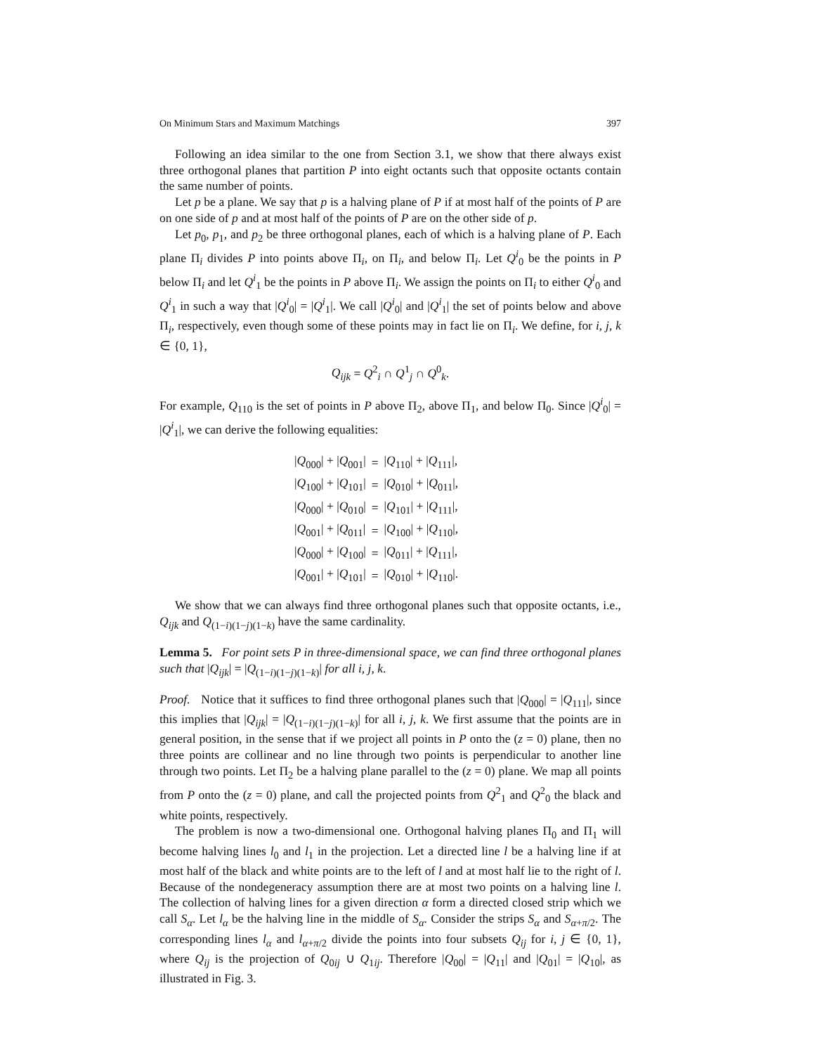On Minimum Stars and Maximum Matchings 397
Following an idea similar to the one from Section 3.1, we show that there always exist three orthogonal planes that partition P into eight octants such that opposite octants contain the same number of points.
Let p be a plane. We say that p is a halving plane of P if at most half of the points of P are on one side of p and at most half of the points of P are on the other side of p.
Let p<sub>0</sub>, p<sub>1</sub>, and p<sub>2</sub> be three orthogonal planes, each of which is a halving plane of P. Each plane Π<sub>i</sub> divides P into points above Π<sub>i</sub>, on Π<sub>i</sub>, and below Π<sub>i</sub>. Let Q<sup>i</sup><sub>0</sub> be the points in P below Π<sub>i</sub> and let Q<sup>i</sup><sub>1</sub> be the points in P above Π<sub>i</sub>. We assign the points on Π<sub>i</sub> to either Q<sup>i</sup><sub>0</sub> and Q<sup>i</sup><sub>1</sub> in such a way that |Q<sup>i</sup><sub>0</sub>| = |Q<sup>i</sup><sub>1</sub>|. We call |Q<sup>i</sup><sub>0</sub>| and |Q<sup>i</sup><sub>1</sub>| the set of points below and above Π<sub>i</sub>, respectively, even though some of these points may in fact lie on Π<sub>i</sub>. We define, for i, j, k ∈ {0, 1},
Q<sub>ijk</sub> = Q<sup>2</sup><sub>i</sub> ∩ Q<sup>1</sup><sub>j</sub> ∩ Q<sup>0</sup><sub>k</sub>.
For example, Q<sub>110</sub> is the set of points in P above Π<sub>2</sub>, above Π<sub>1</sub>, and below Π<sub>0</sub>. Since |Q<sup>i</sup><sub>0</sub>| = |Q<sup>i</sup><sub>1</sub>|, we can derive the following equalities:
| / Q<sub>000</sub>/ + / Q<sub>001</sub>/ | = | / Q<sub>110</sub>/ + / Q<sub>111</sub>/, |
| / Q<sub>100</sub>/ + / Q<sub>101</sub>/ | = | / Q<sub>010</sub>/ + / Q<sub>011</sub>/, |
| / Q<sub>000</sub>/ + / Q<sub>010</sub>/ | = | / Q<sub>101</sub>/ + / Q<sub>111</sub>/, |
| / Q<sub>001</sub>/ + / Q<sub>011</sub>/ | = | / Q<sub>100</sub>/ + / Q<sub>110</sub>/, |
| / Q<sub>000</sub>/ + / Q<sub>100</sub>/ | = | / Q<sub>011</sub>/ + / Q<sub>111</sub>/, |
| / Q<sub>001</sub>/ + / Q<sub>101</sub>/ | = | / Q<sub>010</sub>/ + / Q<sub>110</sub>/. |
We show that we can always find three orthogonal planes such that opposite octants, i.e., Q<sub>ijk</sub> and Q<sub>(1−i)(1−j)(1−k)</sub> have the same cardinality.
Lemma 5. For point sets P in three-dimensional space, we can find three orthogonal planes such that |Q<sub>ijk</sub>| = |Q<sub>(1−i)(1−j)(1−k)</sub>| for all i, j, k.
Proof. Notice that it suffices to find three orthogonal planes such that |Q<sub>000</sub>| = |Q<sub>111</sub>|, since this implies that |Q<sub>ijk</sub>| = |Q<sub>(1−i)(1−j)(1−k)</sub>| for all i, j, k. We first assume that the points are in general position, in the sense that if we project all points in P onto the (z = 0) plane, then no three points are collinear and no line through two points is perpendicular to another line through two points. Let Π<sub>2</sub> be a halving plane parallel to the (z = 0) plane. We map all points from P onto the (z = 0) plane, and call the projected points from Q<sup>2</sup><sub>1</sub> and Q<sup>2</sup><sub>0</sub> the black and white points, respectively.
The problem is now a two-dimensional one. Orthogonal halving planes Π<sub>0</sub> and Π<sub>1</sub> will become halving lines l<sub>0</sub> and l<sub>1</sub> in the projection. Let a directed line l be a halving line if at most half of the black and white points are to the left of l and at most half lie to the right of l. Because of the nondegeneracy assumption there are at most two points on a halving line l. The collection of halving lines for a given direction α form a directed closed strip which we call S<sub>α</sub>. Let l<sub>α</sub> be the halving line in the middle of S<sub>α</sub>. Consider the strips S<sub>α</sub> and S<sub>α+π/2</sub>. The corresponding lines l<sub>α</sub> and l<sub>α+π/2</sub> divide the points into four subsets Q<sub>ij</sub> for i, j ∈ {0, 1}, where Q<sub>ij</sub> is the projection of Q<sub>0ij</sub> ∪ Q<sub>1ij</sub>. Therefore |Q<sub>00</sub>| = |Q<sub>11</sub>| and |Q<sub>01</sub>| = |Q<sub>10</sub>|, as illustrated in Fig. 3.